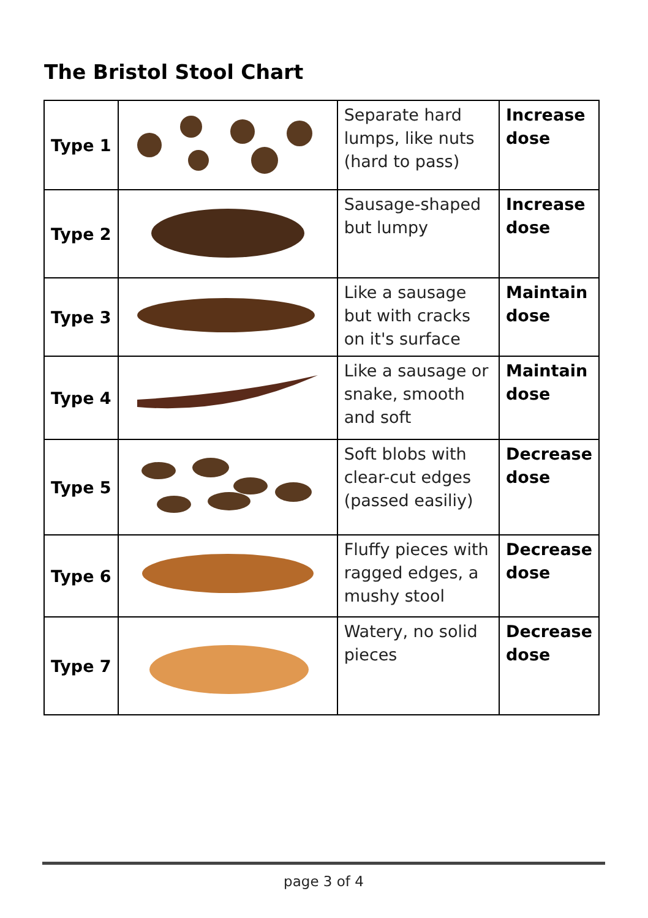The Bristol Stool Chart
| Type 1 | | Separate hard lumps, like nuts (hard to pass) | Increase dose |
| Type 2 | | Sausage-shaped but lumpy | Increase dose |
| Type 3 | | Like a sausage but with cracks on it's surface | Maintain dose |
| Type 4 | | Like a sausage or snake, smooth and soft | Maintain dose |
| Type 5 | | Soft blobs with clear-cut edges (passed easiliy) | Decrease dose |
| Type 6 | | Fluffy pieces with ragged edges, a mushy stool | Decrease dose |
| Type 7 | | Watery, no solid pieces | Decrease dose |
page 3 of 4